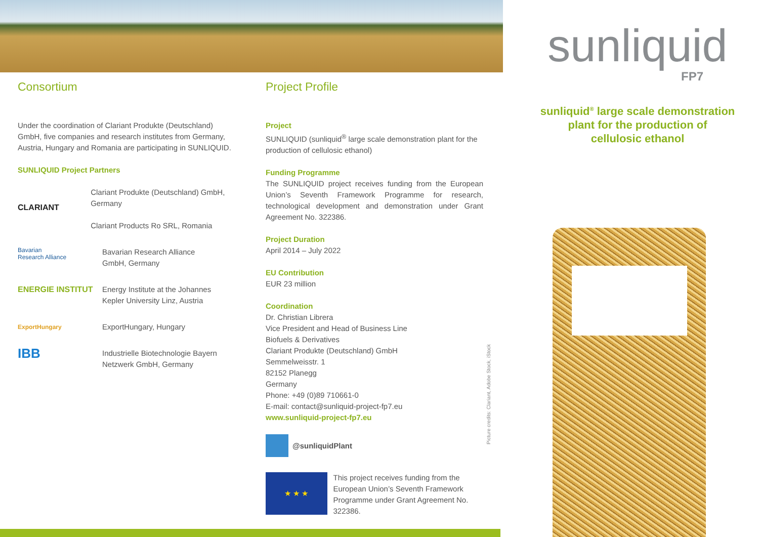Consortium
Under the coordination of Clariant Produkte (Deutschland) GmbH, five companies and research institutes from Germany, Austria, Hungary and Romania are participating in SUNLIQUID.
SUNLIQUID Project Partners
CLARIANT
Clariant Produkte (Deutschland) GmbH, Germany
Clariant Products Ro SRL, Romania
Bavarian
Research Alliance
Bavarian Research Alliance
GmbH, Germany
ENERGIE INSTITUT Energy Institute at the Johannes
Kepler University Linz, Austria
ExportHungary
ExportHungary, Hungary
IBB
Industrielle Biotechnologie Bayern
Netzwerk GmbH, Germany
Project Profile
Project
SUNLIQUID (sunliquid<sup>®</sup> large scale demonstration plant for the production of cellulosic ethanol)
Funding Programme
The SUNLIQUID project receives funding from the European Union’s Seventh Framework Programme for research, technological development and demonstration under Grant Agreement No. 322386.
Project Duration
April 2014 – July 2022
EU Contribution
EUR 23 million
Coordination
Dr. Christian Librera
Vice President and Head of Business Line
Biofuels & Derivatives
Clariant Produkte (Deutschland) GmbH
Semmelweisstr. 1
82152 Planegg
Germany
Phone: +49 (0)89 710661-0
E-mail: contact@sunliquid-project-fp7.eu
www.sunliquid-project-fp7.eu
@sunliquidPlant
★ ★ ★
This project receives funding from the European Union’s Seventh Framework Programme under Grant Agreement No. 322386.
Picture credits: Clariant, Adobe Stock, iStock
sunliquid
FP7
sunliquid<sup>®</sup> large scale demonstration
plant for the production of
cellulosic ethanol